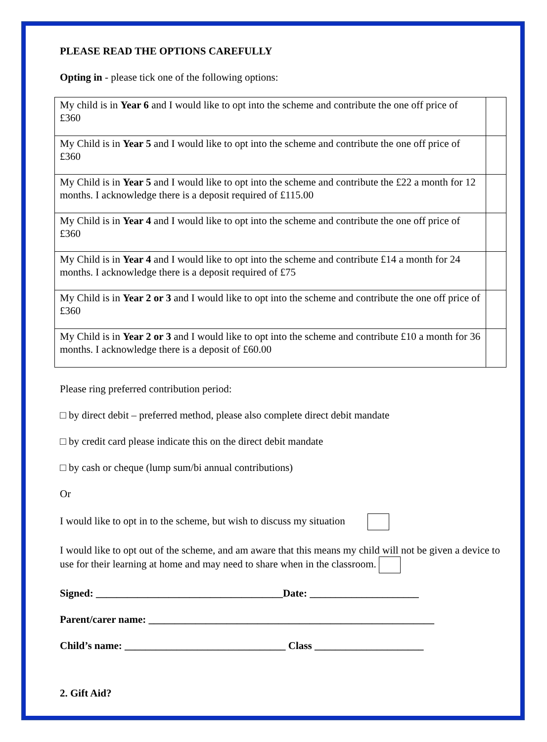PLEASE READ THE OPTIONS CAREFULLY
Opting in - please tick one of the following options:
| My child is in Year 6 and I would like to opt into the scheme and contribute the one off price of £360 | |
| My Child is in Year 5 and I would like to opt into the scheme and contribute the one off price of £360 | |
| My Child is in Year 5 and I would like to opt into the scheme and contribute the £22 a month for 12 months. I acknowledge there is a deposit required of £115.00 | |
| My Child is in Year 4 and I would like to opt into the scheme and contribute the one off price of £360 | |
| My Child is in Year 4 and I would like to opt into the scheme and contribute £14 a month for 24 months. I acknowledge there is a deposit required of £75 | |
| My Child is in Year 2 or 3 and I would like to opt into the scheme and contribute the one off price of £360 | |
| My Child is in Year 2 or 3 and I would like to opt into the scheme and contribute £10 a month for 36 months. I acknowledge there is a deposit of £60.00 | |
Please ring preferred contribution period:
□ by direct debit – preferred method, please also complete direct debit mandate
□ by credit card please indicate this on the direct debit mandate
□ by cash or cheque (lump sum/bi annual contributions)
Or
I would like to opt in to the scheme, but wish to discuss my situation
I would like to opt out of the scheme, and am aware that this means my child will not be given a device to use for their learning at home and may need to share when in the classroom.
Signed: ____________________________________Date: _____________________
Parent/carer name: _______________________________________________________
Child’s name: _______________________________ Class _____________________
2. Gift Aid?